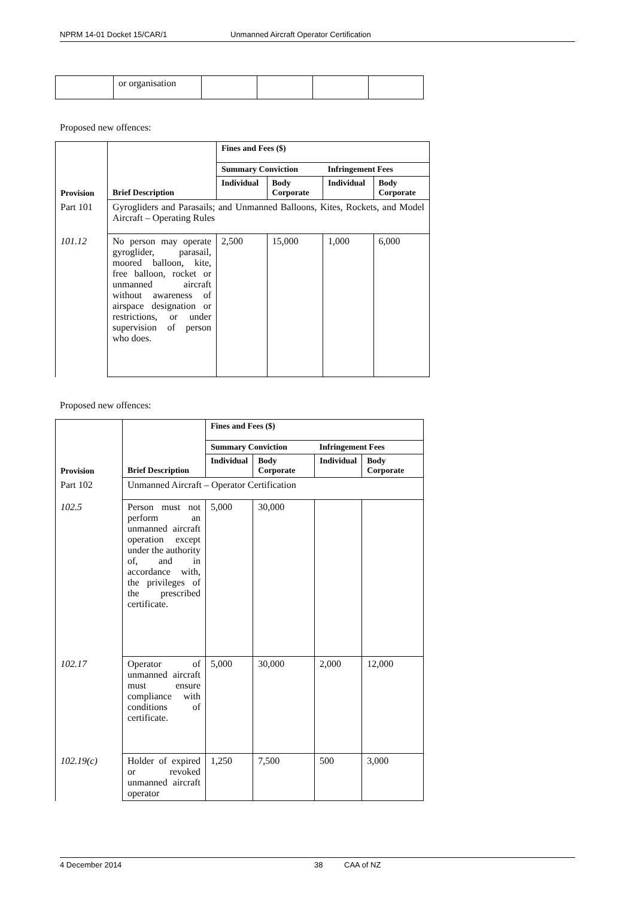NPRM 14-01 Docket 15/CAR/1 Unmanned Aircraft Operator Certification
| | or organisation | | | | |
Proposed new offences:
| Provision | Brief Description | Fines and Fees ($) | | | |
| --- | --- | --- | --- | --- | --- |
| | | Summary Conviction | | Infringement Fees | |
| | | Individual | Body Corporate | Individual | Body Corporate |
| Part 101 | Gyrogliders and Parasails; and Unmanned Balloons, Kites, Rockets, and Model Aircraft – Operating Rules | | | | |
| 101.12 | No person may operate gyroglider, parasail, moored balloon, kite, free balloon, rocket or unmanned aircraft without awareness of airspace designation or restrictions, or under supervision of person who does. | 2,500 | 15,000 | 1,000 | 6,000 |
Proposed new offences:
| Provision | Brief Description | Fines and Fees ($) | | | |
| --- | --- | --- | --- | --- | --- |
| | | Summary Conviction | | Infringement Fees | |
| | | Individual | Body Corporate | Individual | Body Corporate |
| Part 102 | Unmanned Aircraft – Operator Certification | | | | |
| 102.5 | Person must not perform an unmanned aircraft operation except under the authority of, and in accordance with, the privileges of the prescribed certificate. | 5,000 | 30,000 | | |
| 102.17 | Operator of unmanned aircraft must ensure compliance with conditions of certificate. | 5,000 | 30,000 | 2,000 | 12,000 |
| 102.19(c) | Holder of expired or revoked unmanned aircraft operator | 1,250 | 7,500 | 500 | 3,000 |
4 December 2014 38 CAA of NZ